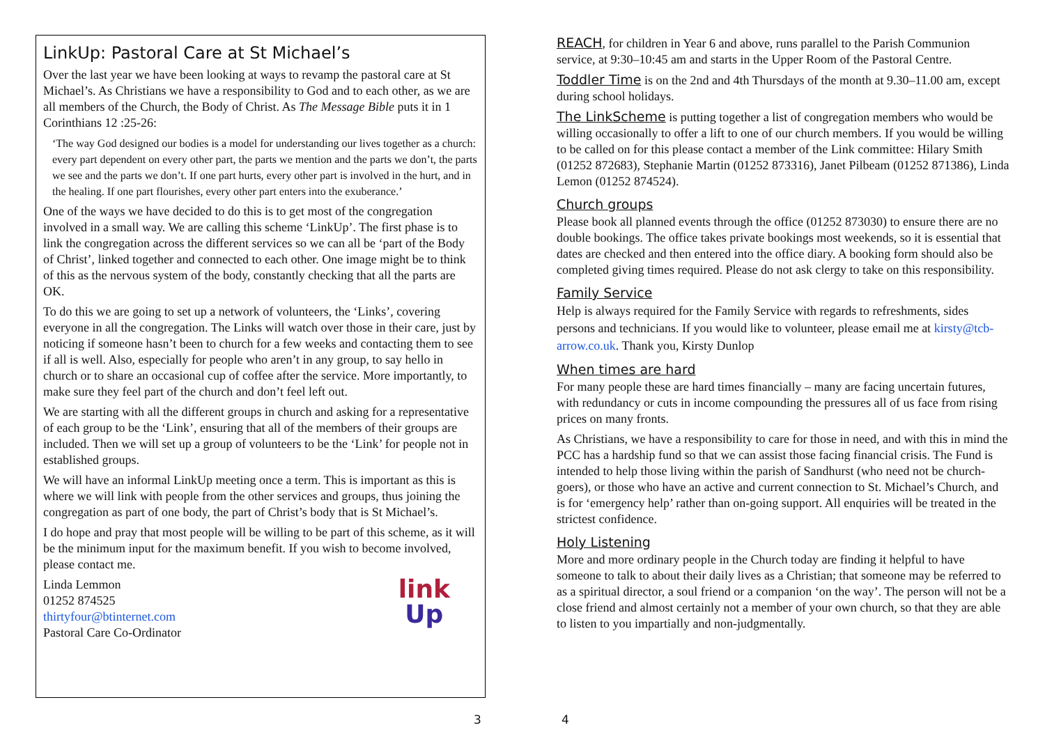LinkUp: Pastoral Care at St Michael’s
Over the last year we have been looking at ways to revamp the pastoral care at St Michael’s. As Christians we have a responsibility to God and to each other, as we are all members of the Church, the Body of Christ. As The Message Bible puts it in 1 Corinthians 12 :25-26:
‘The way God designed our bodies is a model for understanding our lives together as a church: every part dependent on every other part, the parts we mention and the parts we don’t, the parts we see and the parts we don’t. If one part hurts, every other part is involved in the hurt, and in the healing. If one part flourishes, every other part enters into the exuberance.’
One of the ways we have decided to do this is to get most of the congregation involved in a small way. We are calling this scheme ‘LinkUp’. The first phase is to link the congregation across the different services so we can all be ‘part of the Body of Christ’, linked together and connected to each other. One image might be to think of this as the nervous system of the body, constantly checking that all the parts are OK.
To do this we are going to set up a network of volunteers, the ‘Links’, covering everyone in all the congregation. The Links will watch over those in their care, just by noticing if someone hasn’t been to church for a few weeks and contacting them to see if all is well. Also, especially for people who aren’t in any group, to say hello in church or to share an occasional cup of coffee after the service. More importantly, to make sure they feel part of the church and don’t feel left out.
We are starting with all the different groups in church and asking for a representative of each group to be the ‘Link’, ensuring that all of the members of their groups are included. Then we will set up a group of volunteers to be the ‘Link’ for people not in established groups.
We will have an informal LinkUp meeting once a term. This is important as this is where we will link with people from the other services and groups, thus joining the congregation as part of one body, the part of Christ’s body that is St Michael’s.
I do hope and pray that most people will be willing to be part of this scheme, as it will be the minimum input for the maximum benefit. If you wish to become involved, please contact me.
link
Up
Linda Lemmon
01252 874525
thirtyfour@btinternet.com
Pastoral Care Co-Ordinator
3 4
REACH, for children in Year 6 and above, runs parallel to the Parish Communion service, at 9:30–10:45 am and starts in the Upper Room of the Pastoral Centre.
Toddler Time is on the 2nd and 4th Thursdays of the month at 9.30–11.00 am, except during school holidays.
The LinkScheme is putting together a list of congregation members who would be willing occasionally to offer a lift to one of our church members. If you would be willing to be called on for this please contact a member of the Link committee: Hilary Smith (01252 872683), Stephanie Martin (01252 873316), Janet Pilbeam (01252 871386), Linda Lemon (01252 874524).
Church groups
Please book all planned events through the office (01252 873030) to ensure there are no double bookings. The office takes private bookings most weekends, so it is essential that dates are checked and then entered into the office diary. A booking form should also be completed giving times required. Please do not ask clergy to take on this responsibility.
Family Service
Help is always required for the Family Service with regards to refreshments, sides persons and technicians. If you would like to volunteer, please email me at kirsty@tcb-arrow.co.uk. Thank you, Kirsty Dunlop
When times are hard
For many people these are hard times financially – many are facing uncertain futures, with redundancy or cuts in income compounding the pressures all of us face from rising prices on many fronts.
As Christians, we have a responsibility to care for those in need, and with this in mind the PCC has a hardship fund so that we can assist those facing financial crisis. The Fund is intended to help those living within the parish of Sandhurst (who need not be church-goers), or those who have an active and current connection to St. Michael’s Church, and is for ‘emergency help’ rather than on-going support. All enquiries will be treated in the strictest confidence.
Holy Listening
More and more ordinary people in the Church today are finding it helpful to have someone to talk to about their daily lives as a Christian; that someone may be referred to as a spiritual director, a soul friend or a companion ‘on the way’. The person will not be a close friend and almost certainly not a member of your own church, so that they are able to listen to you impartially and non-judgmentally.